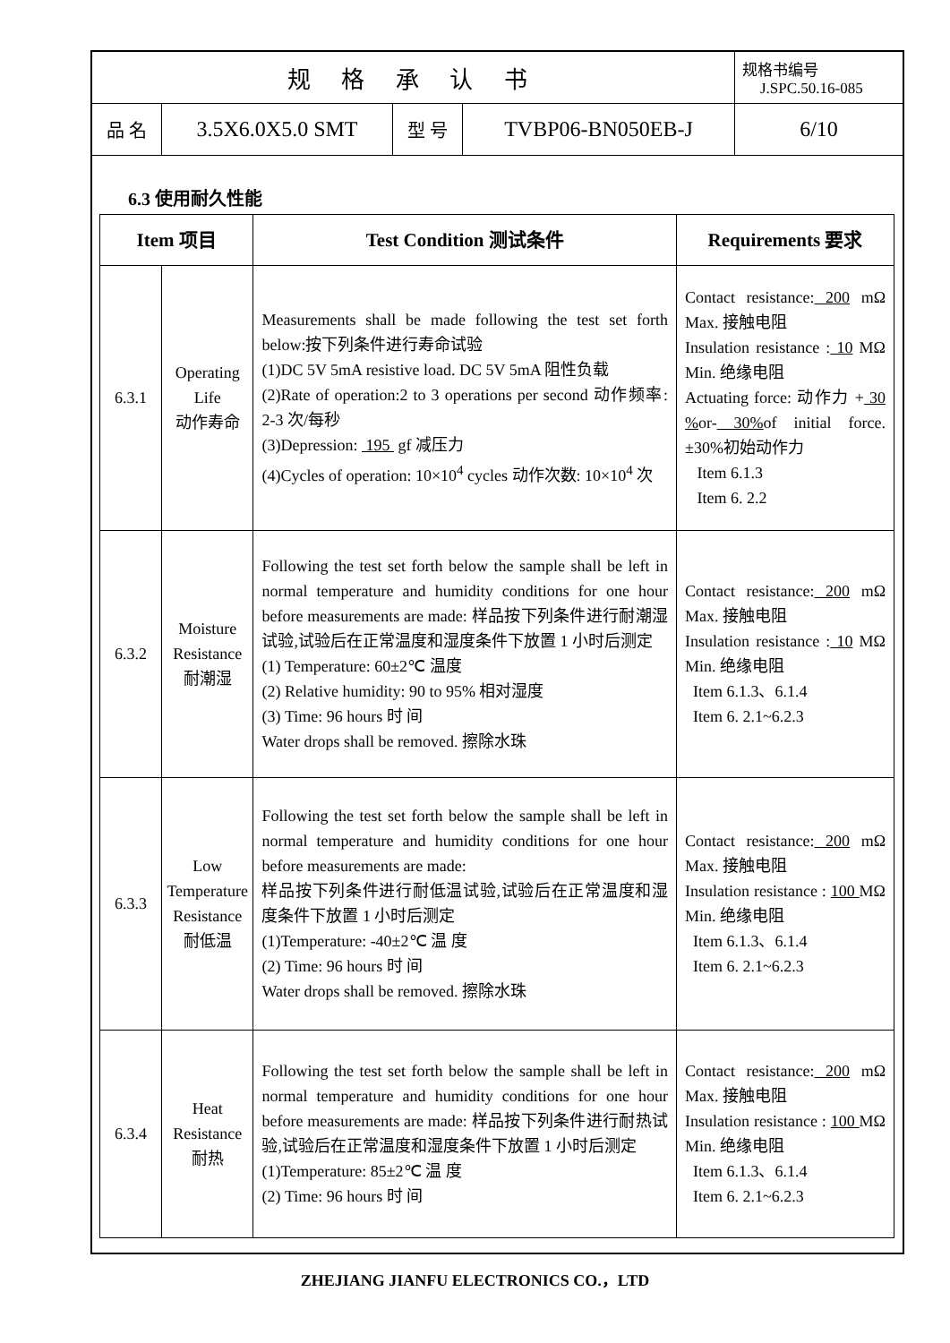| 规 格 承 认 书 | | | | 规格书编号 J.SPC.50.16-085 |
| 品 名 | 3.5X6.0X5.0 SMT | 型 号 | TVBP06-BN050EB-J | 6/10 |
6.3 使用耐久性能
| Item 项目 | | Test Condition 测试条件 | Requirements 要求 |
| --- | --- | --- | --- |
| 6.3.1 | Operating Life 动作寿命 | Measurements shall be made following the test set forth below:按下列条件进行寿命试验 (1)DC 5V 5mA resistive load. DC 5V 5mA 阻性负载 (2)Rate of operation:2 to 3 operations per second 动作频率: 2-3 次/每秒 (3)Depression: 195 gf 减压力 (4)Cycles of operation: 10×10<sup>4</sup> cycles 动作次数: 10×10<sup>4</sup> 次 | Contact resistance: 200 mΩ Max. 接触电阻 Insulation resistance : 10 MΩ Min. 绝缘电阻 Actuating force: 动作力 + 30 % or- 30% of initial force. ±30%初始动作力 Item 6.1.3 Item 6. 2.2 |
| 6.3.2 | Moisture Resistance 耐潮湿 | Following the test set forth below the sample shall be left in normal temperature and humidity conditions for one hour before measurements are made: 样品按下列条件进行耐潮湿试验,试验后在正常温度和湿度条件下放置 1 小时后测定 (1) Temperature: 60±2℃ 温度 (2) Relative humidity: 90 to 95% 相对湿度 (3) Time: 96 hours 时 间 Water drops shall be removed. 擦除水珠 | Contact resistance: 200 mΩ Max. 接触电阻 Insulation resistance : 10 MΩ Min. 绝缘电阻 Item 6.1.3、6.1.4 Item 6. 2.1~6.2.3 |
| 6.3.3 | Low Temperature Resistance 耐低温 | Following the test set forth below the sample shall be left in normal temperature and humidity conditions for one hour before measurements are made: 样品按下列条件进行耐低温试验,试验后在正常温度和湿度条件下放置 1 小时后测定 (1)Temperature: -40±2℃ 温 度 (2) Time: 96 hours 时 间 Water drops shall be removed. 擦除水珠 | Contact resistance: 200 mΩ Max. 接触电阻 Insulation resistance : 100 MΩ Min. 绝缘电阻 Item 6.1.3、6.1.4 Item 6. 2.1~6.2.3 |
| 6.3.4 | Heat Resistance 耐热 | Following the test set forth below the sample shall be left in normal temperature and humidity conditions for one hour before measurements are made: 样品按下列条件进行耐热试验,试验后在正常温度和湿度条件下放置 1 小时后测定 (1)Temperature: 85±2℃ 温 度 (2) Time: 96 hours 时 间 | Contact resistance: 200 mΩ Max. 接触电阻 Insulation resistance : 100 MΩ Min. 绝缘电阻 Item 6.1.3、6.1.4 Item 6. 2.1~6.2.3 |
ZHEJIANG JIANFU ELECTRONICS CO.，LTD